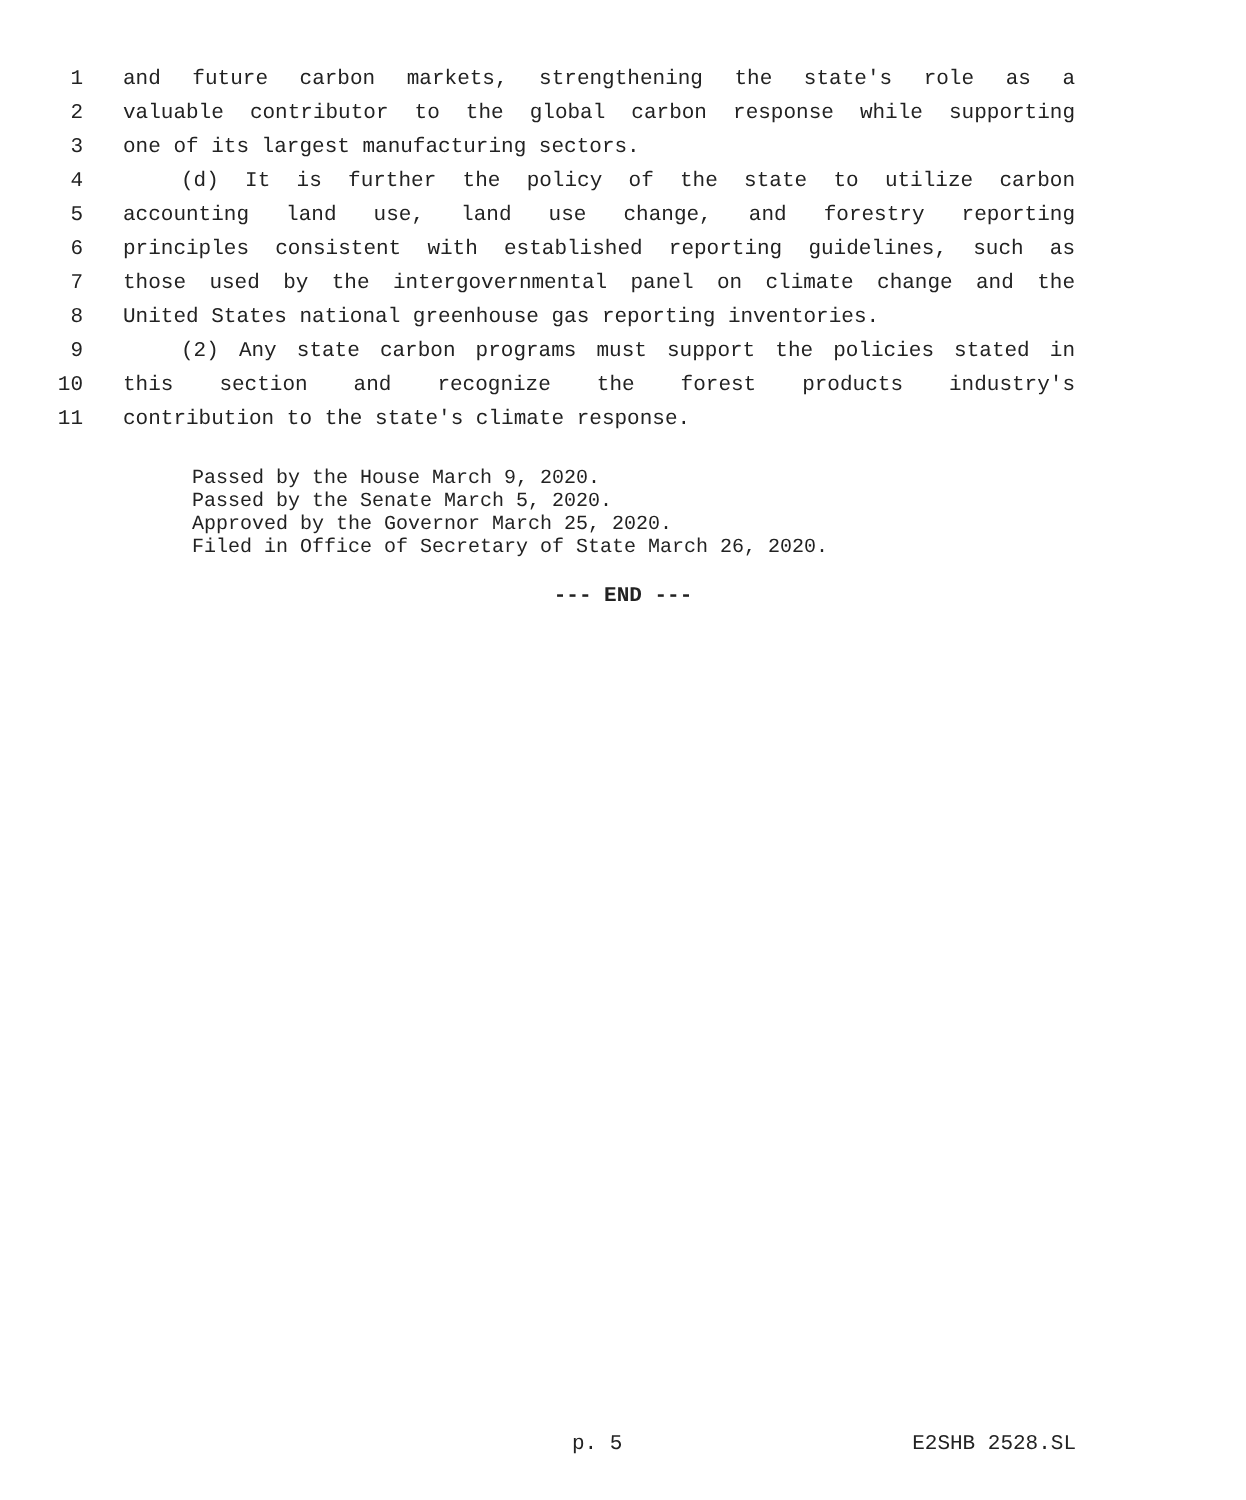1 and future carbon markets, strengthening the state's role as a
2 valuable contributor to the global carbon response while supporting
3 one of its largest manufacturing sectors.
4 (d) It is further the policy of the state to utilize carbon
5 accounting land use, land use change, and forestry reporting
6 principles consistent with established reporting guidelines, such as
7 those used by the intergovernmental panel on climate change and the
8 United States national greenhouse gas reporting inventories.
9 (2) Any state carbon programs must support the policies stated in
10 this section and recognize the forest products industry's
11 contribution to the state's climate response.
Passed by the House March 9, 2020.
Passed by the Senate March 5, 2020.
Approved by the Governor March 25, 2020.
Filed in Office of Secretary of State March 26, 2020.
--- END ---
p. 5 E2SHB 2528.SL